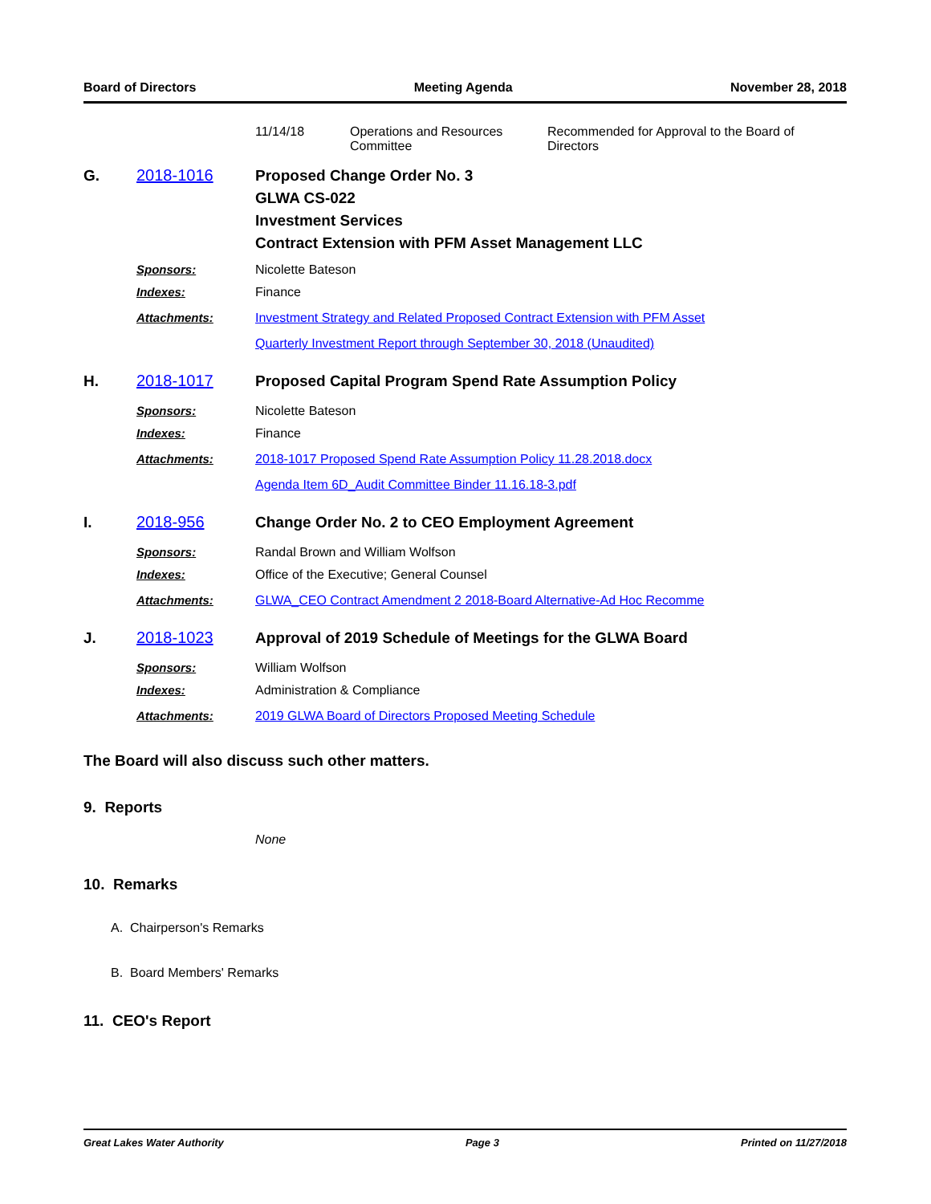Board of Directors Meeting Agenda November 28, 2018
11/14/18 Operations and Resources Committee
Recommended for Approval to the Board of Directors
G. 2018-1016
Proposed Change Order No. 3
GLWA CS-022
Investment Services
Contract Extension with PFM Asset Management LLC
Sponsors: Nicolette Bateson
Indexes: Finance
Attachments: Investment Strategy and Related Proposed Contract Extension with PFM Asset
Quarterly Investment Report through September 30, 2018 (Unaudited)
H. 2018-1017
Proposed Capital Program Spend Rate Assumption Policy
Sponsors: Nicolette Bateson
Indexes: Finance
Attachments: 2018-1017 Proposed Spend Rate Assumption Policy 11.28.2018.docx
Agenda Item 6D_Audit Committee Binder 11.16.18-3.pdf
I. 2018-956
Change Order No. 2 to CEO Employment Agreement
Sponsors: Randal Brown and William Wolfson
Indexes: Office of the Executive; General Counsel
Attachments: GLWA_CEO Contract Amendment 2 2018-Board Alternative-Ad Hoc Recomme
J. 2018-1023
Approval of 2019 Schedule of Meetings for the GLWA Board
Sponsors: William Wolfson
Indexes: Administration & Compliance
Attachments: 2019 GLWA Board of Directors Proposed Meeting Schedule
The Board will also discuss such other matters.
9. Reports
None
10. Remarks
A. Chairperson's Remarks
B. Board Members' Remarks
11. CEO's Report
Great Lakes Water Authority Page 3 Printed on 11/27/2018